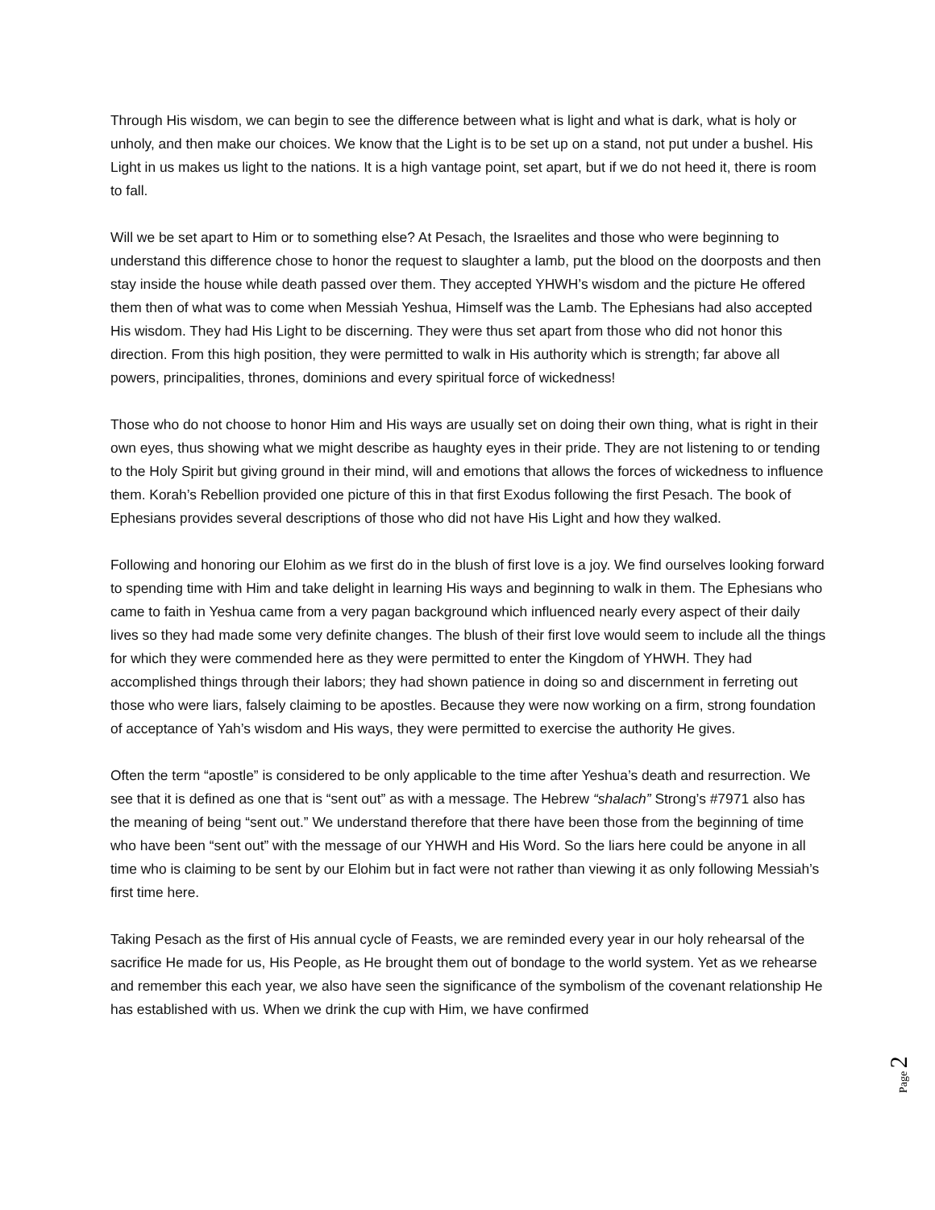Through His wisdom, we can begin to see the difference between what is light and what is dark, what is holy or unholy, and then make our choices. We know that the Light is to be set up on a stand, not put under a bushel. His Light in us makes us light to the nations. It is a high vantage point, set apart, but if we do not heed it, there is room to fall.
Will we be set apart to Him or to something else? At Pesach, the Israelites and those who were beginning to understand this difference chose to honor the request to slaughter a lamb, put the blood on the doorposts and then stay inside the house while death passed over them. They accepted YHWH’s wisdom and the picture He offered them then of what was to come when Messiah Yeshua, Himself was the Lamb. The Ephesians had also accepted His wisdom. They had His Light to be discerning. They were thus set apart from those who did not honor this direction. From this high position, they were permitted to walk in His authority which is strength; far above all powers, principalities, thrones, dominions and every spiritual force of wickedness!
Those who do not choose to honor Him and His ways are usually set on doing their own thing, what is right in their own eyes, thus showing what we might describe as haughty eyes in their pride. They are not listening to or tending to the Holy Spirit but giving ground in their mind, will and emotions that allows the forces of wickedness to influence them. Korah’s Rebellion provided one picture of this in that first Exodus following the first Pesach. The book of Ephesians provides several descriptions of those who did not have His Light and how they walked.
Following and honoring our Elohim as we first do in the blush of first love is a joy. We find ourselves looking forward to spending time with Him and take delight in learning His ways and beginning to walk in them. The Ephesians who came to faith in Yeshua came from a very pagan background which influenced nearly every aspect of their daily lives so they had made some very definite changes. The blush of their first love would seem to include all the things for which they were commended here as they were permitted to enter the Kingdom of YHWH. They had accomplished things through their labors; they had shown patience in doing so and discernment in ferreting out those who were liars, falsely claiming to be apostles. Because they were now working on a firm, strong foundation of acceptance of Yah’s wisdom and His ways, they were permitted to exercise the authority He gives.
Often the term “apostle” is considered to be only applicable to the time after Yeshua’s death and resurrection. We see that it is defined as one that is “sent out” as with a message. The Hebrew “shalach” Strong’s #7971 also has the meaning of being “sent out.” We understand therefore that there have been those from the beginning of time who have been “sent out” with the message of our YHWH and His Word. So the liars here could be anyone in all time who is claiming to be sent by our Elohim but in fact were not rather than viewing it as only following Messiah’s first time here.
Taking Pesach as the first of His annual cycle of Feasts, we are reminded every year in our holy rehearsal of the sacrifice He made for us, His People, as He brought them out of bondage to the world system. Yet as we rehearse and remember this each year, we also have seen the significance of the symbolism of the covenant relationship He has established with us. When we drink the cup with Him, we have confirmed
Page 2